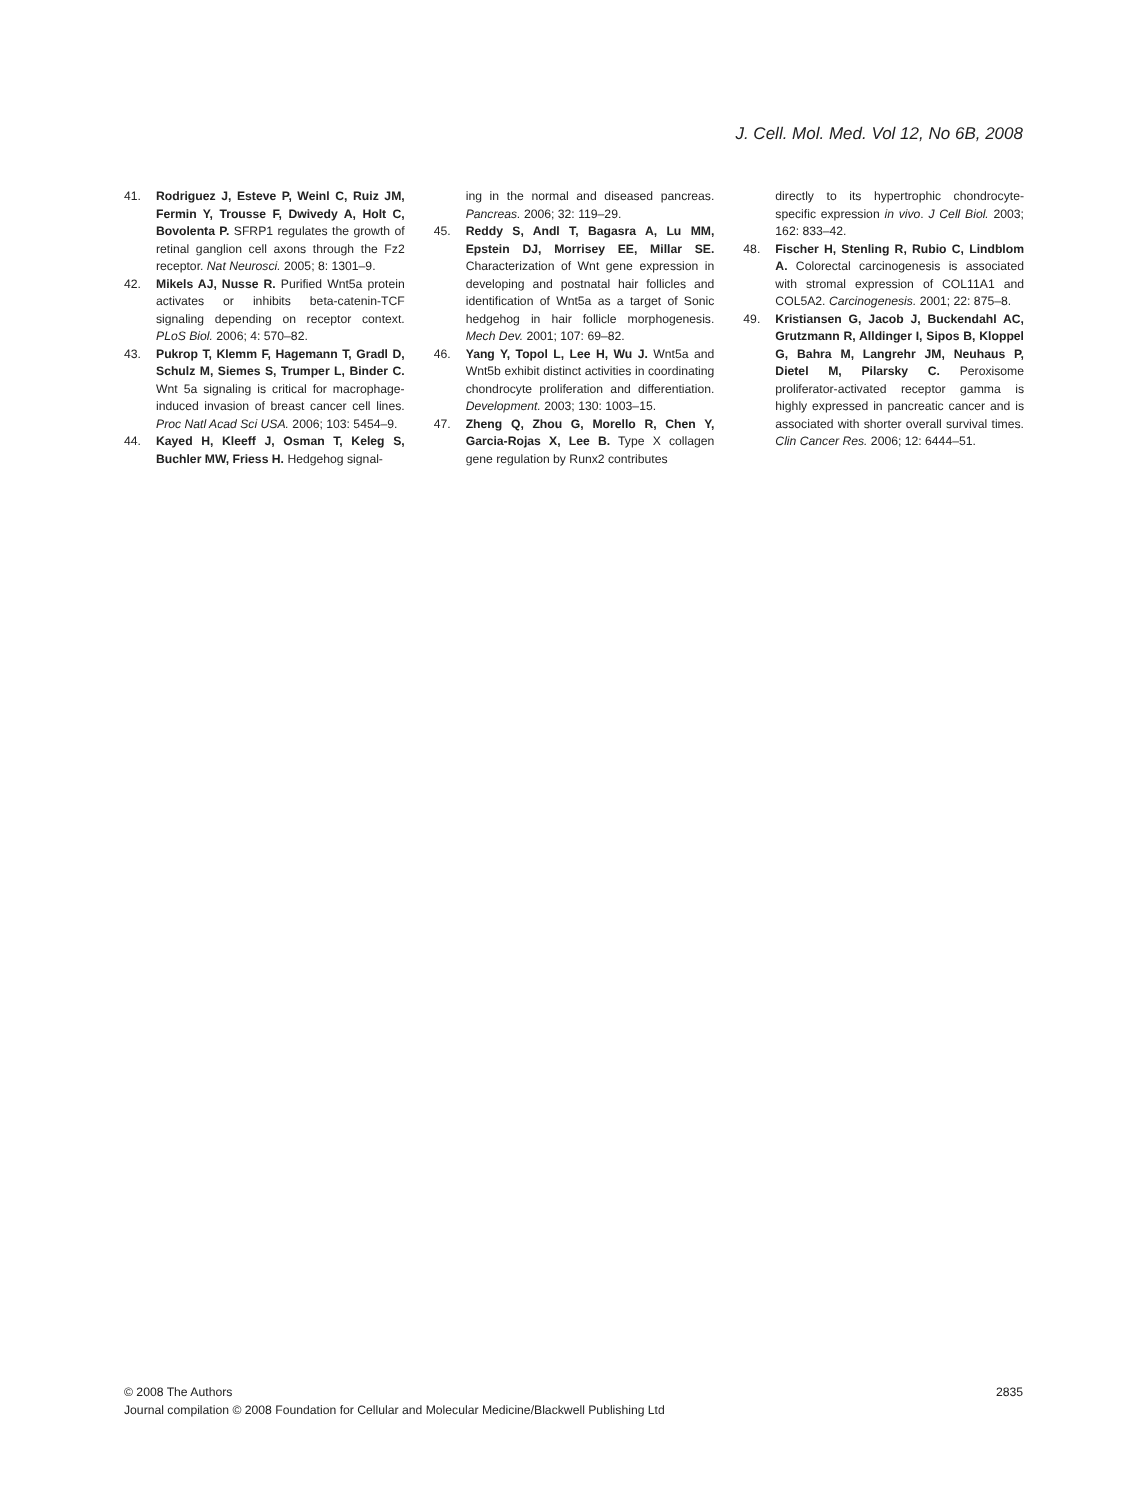J. Cell. Mol. Med. Vol 12, No 6B, 2008
41. Rodriguez J, Esteve P, Weinl C, Ruiz JM, Fermin Y, Trousse F, Dwivedy A, Holt C, Bovolenta P. SFRP1 regulates the growth of retinal ganglion cell axons through the Fz2 receptor. Nat Neurosci. 2005; 8: 1301–9.
42. Mikels AJ, Nusse R. Purified Wnt5a protein activates or inhibits beta-catenin-TCF signaling depending on receptor context. PLoS Biol. 2006; 4: 570–82.
43. Pukrop T, Klemm F, Hagemann T, Gradl D, Schulz M, Siemes S, Trumper L, Binder C. Wnt 5a signaling is critical for macrophage-induced invasion of breast cancer cell lines. Proc Natl Acad Sci USA. 2006; 103: 5454–9.
44. Kayed H, Kleeff J, Osman T, Keleg S, Buchler MW, Friess H. Hedgehog signal-
ing in the normal and diseased pancreas. Pancreas. 2006; 32: 119–29.
45. Reddy S, Andl T, Bagasra A, Lu MM, Epstein DJ, Morrisey EE, Millar SE. Characterization of Wnt gene expression in developing and postnatal hair follicles and identification of Wnt5a as a target of Sonic hedgehog in hair follicle morphogenesis. Mech Dev. 2001; 107: 69–82.
46. Yang Y, Topol L, Lee H, Wu J. Wnt5a and Wnt5b exhibit distinct activities in coordinating chondrocyte proliferation and differentiation. Development. 2003; 130: 1003–15.
47. Zheng Q, Zhou G, Morello R, Chen Y, Garcia-Rojas X, Lee B. Type X collagen gene regulation by Runx2 contributes
directly to its hypertrophic chondrocyte-specific expression in vivo. J Cell Biol. 2003; 162: 833–42.
48. Fischer H, Stenling R, Rubio C, Lindblom A. Colorectal carcinogenesis is associated with stromal expression of COL11A1 and COL5A2. Carcinogenesis. 2001; 22: 875–8.
49. Kristiansen G, Jacob J, Buckendahl AC, Grutzmann R, Alldinger I, Sipos B, Kloppel G, Bahra M, Langrehr JM, Neuhaus P, Dietel M, Pilarsky C. Peroxisome proliferator-activated receptor gamma is highly expressed in pancreatic cancer and is associated with shorter overall survival times. Clin Cancer Res. 2006; 12: 6444–51.
2835 © 2008 The Authors
Journal compilation © 2008 Foundation for Cellular and Molecular Medicine/Blackwell Publishing Ltd